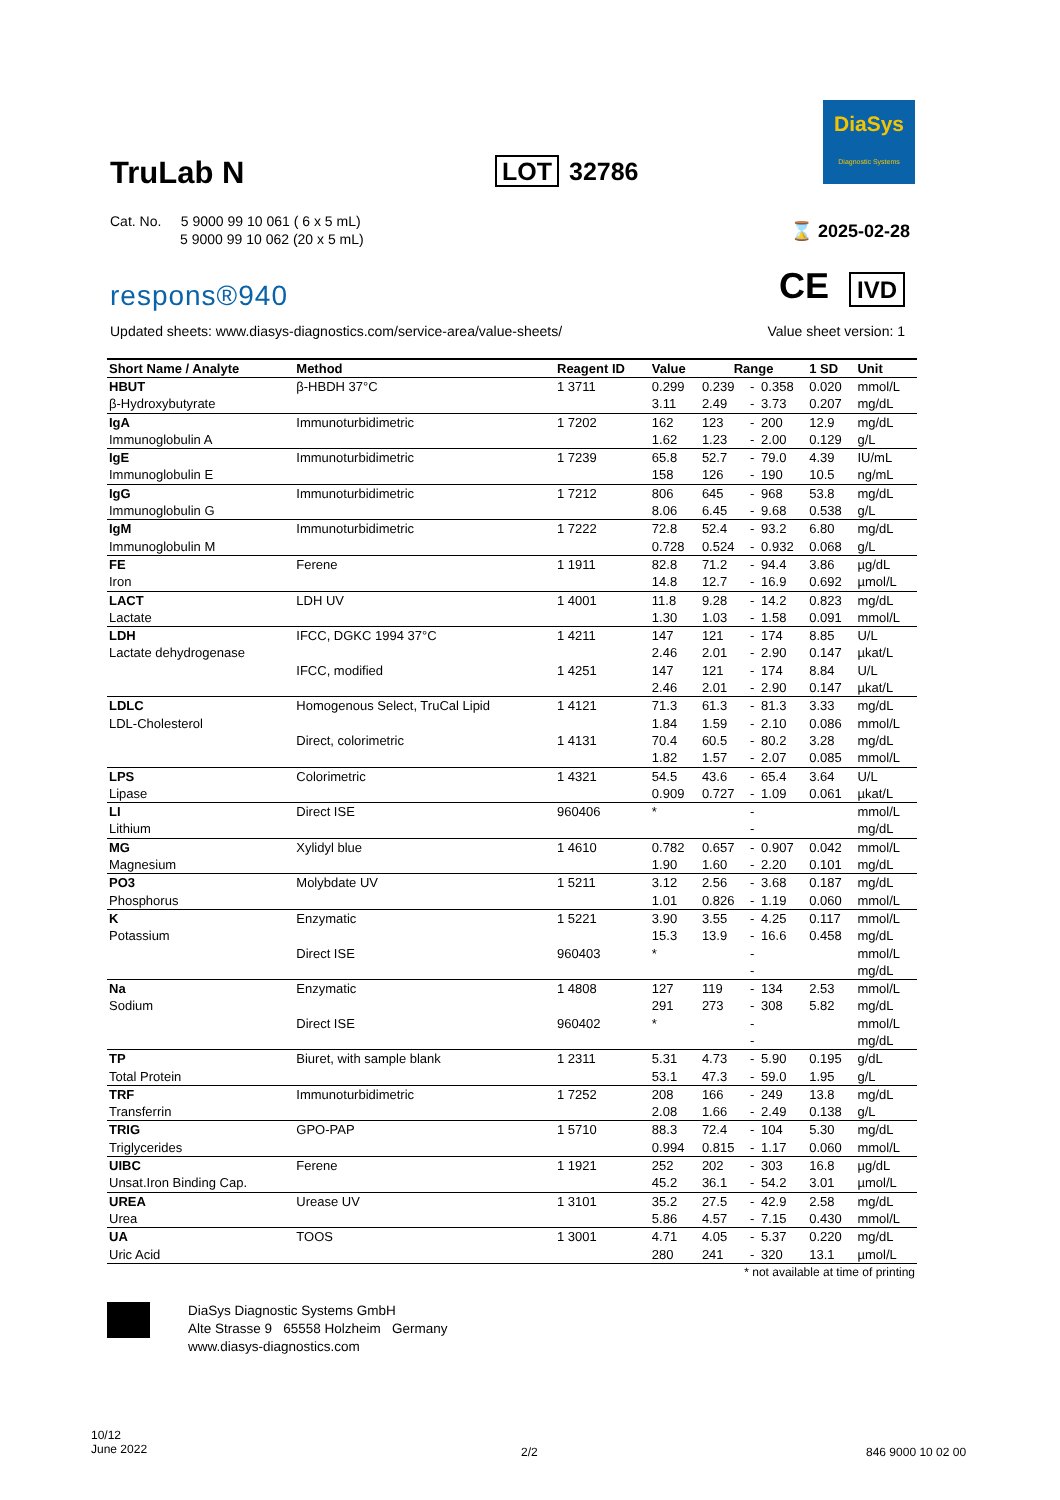DiaSys
Diagnostic Systems
TruLab N LOT 32786
Cat. No. 5 9000 99 10 061 ( 6 x 5 mL)
5 9000 99 10 062 (20 x 5 mL)
⌛ 2025-02-28
respons®940 CE IVD
Updated sheets: www.diasys-diagnostics.com/service-area/value-sheets/ Value sheet version: 1
| Short Name / Analyte | Method | Reagent ID | Value | Range | | | 1 SD | Unit |
| --- | --- | --- | --- | --- | --- | --- | --- | --- |
| HBUT | β-HBDH 37°C | 1 3711 | 0.299 | 0.239 | - | 0.358 | 0.020 | mmol/L |
| β-Hydroxybutyrate | | | 3.11 | 2.49 | - | 3.73 | 0.207 | mg/dL |
| IgA | Immunoturbidimetric | 1 7202 | 162 | 123 | - | 200 | 12.9 | mg/dL |
| Immunoglobulin A | | | 1.62 | 1.23 | - | 2.00 | 0.129 | g/L |
| IgE | Immunoturbidimetric | 1 7239 | 65.8 | 52.7 | - | 79.0 | 4.39 | IU/mL |
| Immunoglobulin E | | | 158 | 126 | - | 190 | 10.5 | ng/mL |
| IgG | Immunoturbidimetric | 1 7212 | 806 | 645 | - | 968 | 53.8 | mg/dL |
| Immunoglobulin G | | | 8.06 | 6.45 | - | 9.68 | 0.538 | g/L |
| IgM | Immunoturbidimetric | 1 7222 | 72.8 | 52.4 | - | 93.2 | 6.80 | mg/dL |
| Immunoglobulin M | | | 0.728 | 0.524 | - | 0.932 | 0.068 | g/L |
| FE | Ferene | 1 1911 | 82.8 | 71.2 | - | 94.4 | 3.86 | µg/dL |
| Iron | | | 14.8 | 12.7 | - | 16.9 | 0.692 | µmol/L |
| LACT | LDH UV | 1 4001 | 11.8 | 9.28 | - | 14.2 | 0.823 | mg/dL |
| Lactate | | | 1.30 | 1.03 | - | 1.58 | 0.091 | mmol/L |
| LDH | IFCC, DGKC 1994 37°C | 1 4211 | 147 | 121 | - | 174 | 8.85 | U/L |
| Lactate dehydrogenase | | | 2.46 | 2.01 | - | 2.90 | 0.147 | µkat/L |
| | IFCC, modified | 1 4251 | 147 | 121 | - | 174 | 8.84 | U/L |
| | | | 2.46 | 2.01 | - | 2.90 | 0.147 | µkat/L |
| LDLC | Homogenous Select, TruCal Lipid | 1 4121 | 71.3 | 61.3 | - | 81.3 | 3.33 | mg/dL |
| LDL-Cholesterol | | | 1.84 | 1.59 | - | 2.10 | 0.086 | mmol/L |
| | Direct, colorimetric | 1 4131 | 70.4 | 60.5 | - | 80.2 | 3.28 | mg/dL |
| | | | 1.82 | 1.57 | - | 2.07 | 0.085 | mmol/L |
| LPS | Colorimetric | 1 4321 | 54.5 | 43.6 | - | 65.4 | 3.64 | U/L |
| Lipase | | | 0.909 | 0.727 | - | 1.09 | 0.061 | µkat/L |
| LI | Direct ISE | 960406 | * | | - | | | mmol/L |
| Lithium | | | | | - | | | mg/dL |
| MG | Xylidyl blue | 1 4610 | 0.782 | 0.657 | - | 0.907 | 0.042 | mmol/L |
| Magnesium | | | 1.90 | 1.60 | - | 2.20 | 0.101 | mg/dL |
| PO3 | Molybdate UV | 1 5211 | 3.12 | 2.56 | - | 3.68 | 0.187 | mg/dL |
| Phosphorus | | | 1.01 | 0.826 | - | 1.19 | 0.060 | mmol/L |
| K | Enzymatic | 1 5221 | 3.90 | 3.55 | - | 4.25 | 0.117 | mmol/L |
| Potassium | | | 15.3 | 13.9 | - | 16.6 | 0.458 | mg/dL |
| | Direct ISE | 960403 | * | | - | | | mmol/L |
| | | | | | - | | | mg/dL |
| Na | Enzymatic | 1 4808 | 127 | 119 | - | 134 | 2.53 | mmol/L |
| Sodium | | | 291 | 273 | - | 308 | 5.82 | mg/dL |
| | Direct ISE | 960402 | * | | - | | | mmol/L |
| | | | | | - | | | mg/dL |
| TP | Biuret, with sample blank | 1 2311 | 5.31 | 4.73 | - | 5.90 | 0.195 | g/dL |
| Total Protein | | | 53.1 | 47.3 | - | 59.0 | 1.95 | g/L |
| TRF | Immunoturbidimetric | 1 7252 | 208 | 166 | - | 249 | 13.8 | mg/dL |
| Transferrin | | | 2.08 | 1.66 | - | 2.49 | 0.138 | g/L |
| TRIG | GPO-PAP | 1 5710 | 88.3 | 72.4 | - | 104 | 5.30 | mg/dL |
| Triglycerides | | | 0.994 | 0.815 | - | 1.17 | 0.060 | mmol/L |
| UIBC | Ferene | 1 1921 | 252 | 202 | - | 303 | 16.8 | µg/dL |
| Unsat.Iron Binding Cap. | | | 45.2 | 36.1 | - | 54.2 | 3.01 | µmol/L |
| UREA | Urease UV | 1 3101 | 35.2 | 27.5 | - | 42.9 | 2.58 | mg/dL |
| Urea | | | 5.86 | 4.57 | - | 7.15 | 0.430 | mmol/L |
| UA | TOOS | 1 3001 | 4.71 | 4.05 | - | 5.37 | 0.220 | mg/dL |
| Uric Acid | | | 280 | 241 | - | 320 | 13.1 | µmol/L |
| * not available at time of printing | | | | | | | | |
DiaSys Diagnostic Systems GmbH
Alte Strasse 9 65558 Holzheim Germany
www.diasys-diagnostics.com
10/12
June 2022
2/2 846 9000 10 02 00